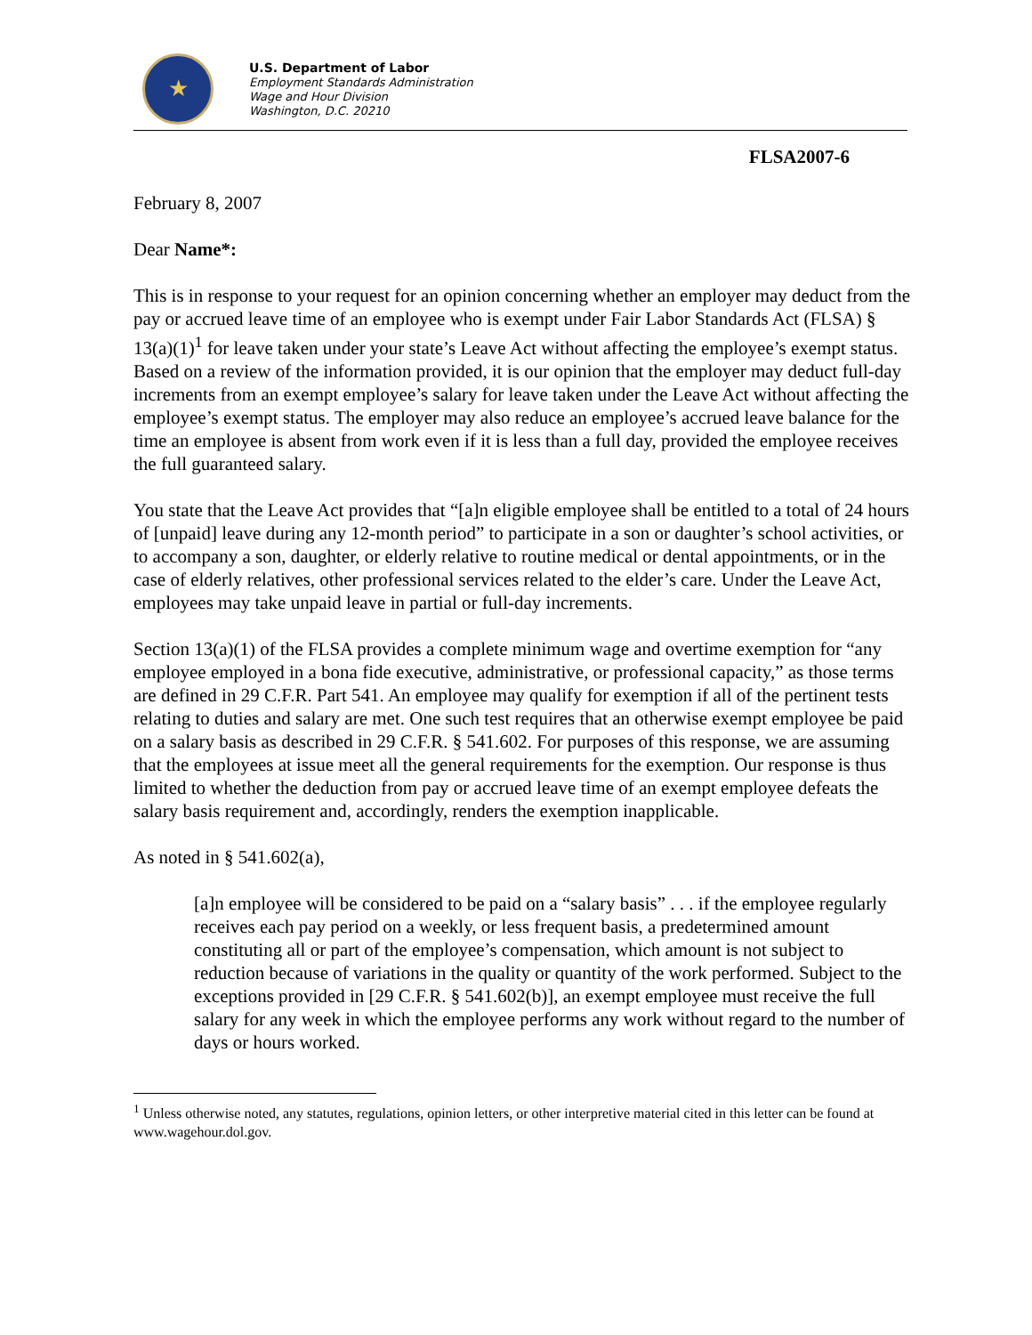★
U.S. Department of Labor
Employment Standards Administration
Wage and Hour Division
Washington, D.C. 20210
FLSA2007-6
February 8, 2007
Dear Name*:
This is in response to your request for an opinion concerning whether an employer may deduct from the pay or accrued leave time of an employee who is exempt under Fair Labor Standards Act (FLSA) § 13(a)(1)<sup>1</sup> for leave taken under your state’s Leave Act without affecting the employee’s exempt status. Based on a review of the information provided, it is our opinion that the employer may deduct full-day increments from an exempt employee’s salary for leave taken under the Leave Act without affecting the employee’s exempt status. The employer may also reduce an employee’s accrued leave balance for the time an employee is absent from work even if it is less than a full day, provided the employee receives the full guaranteed salary.
You state that the Leave Act provides that “[a]n eligible employee shall be entitled to a total of 24 hours of [unpaid] leave during any 12-month period” to participate in a son or daughter’s school activities, or to accompany a son, daughter, or elderly relative to routine medical or dental appointments, or in the case of elderly relatives, other professional services related to the elder’s care. Under the Leave Act, employees may take unpaid leave in partial or full-day increments.
Section 13(a)(1) of the FLSA provides a complete minimum wage and overtime exemption for “any employee employed in a bona fide executive, administrative, or professional capacity,” as those terms are defined in 29 C.F.R. Part 541. An employee may qualify for exemption if all of the pertinent tests relating to duties and salary are met. One such test requires that an otherwise exempt employee be paid on a salary basis as described in 29 C.F.R. § 541.602. For purposes of this response, we are assuming that the employees at issue meet all the general requirements for the exemption. Our response is thus limited to whether the deduction from pay or accrued leave time of an exempt employee defeats the salary basis requirement and, accordingly, renders the exemption inapplicable.
As noted in § 541.602(a),
[a]n employee will be considered to be paid on a “salary basis” . . . if the employee regularly receives each pay period on a weekly, or less frequent basis, a predetermined amount constituting all or part of the employee’s compensation, which amount is not subject to reduction because of variations in the quality or quantity of the work performed. Subject to the exceptions provided in [29 C.F.R. § 541.602(b)], an exempt employee must receive the full salary for any week in which the employee performs any work without regard to the number of days or hours worked.
<sup>1</sup> Unless otherwise noted, any statutes, regulations, opinion letters, or other interpretive material cited in this letter can be found at www.wagehour.dol.gov.